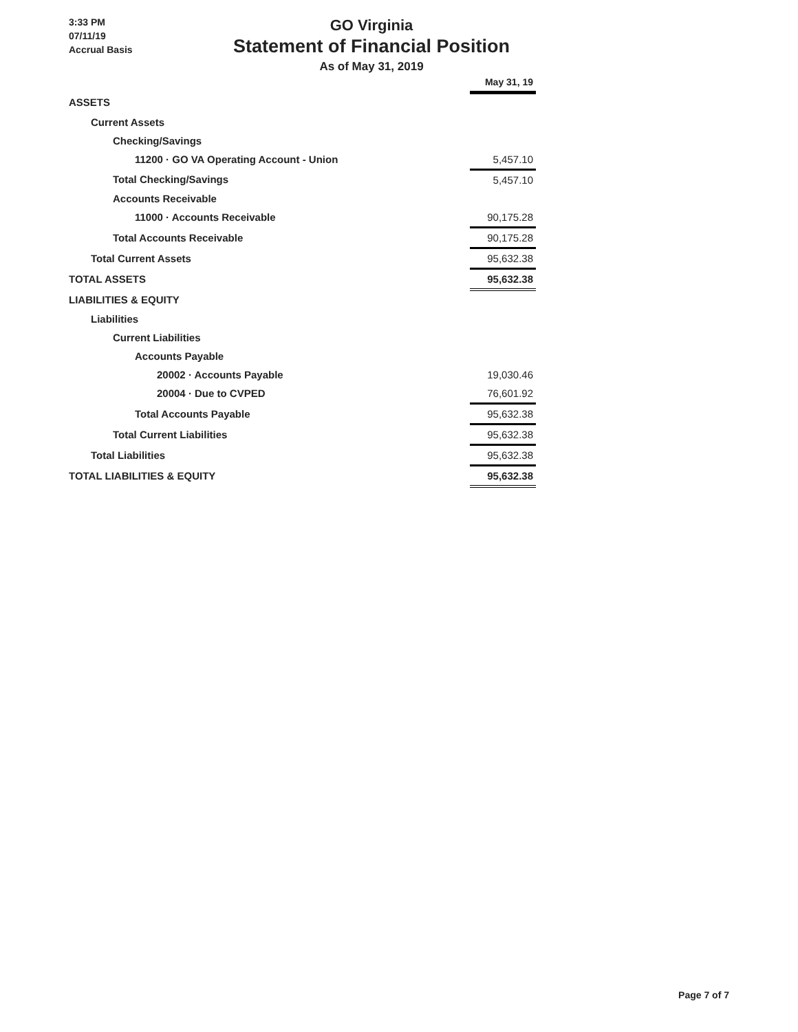3:33 PM
07/11/19
Accrual Basis
GO Virginia
Statement of Financial Position
As of May 31, 2019
| | May 31, 19 |
| ASSETS | |
| Current Assets | |
| Checking/Savings | |
| 11200 · GO VA Operating Account - Union | 5,457.10 |
| Total Checking/Savings | 5,457.10 |
| Accounts Receivable | |
| 11000 · Accounts Receivable | 90,175.28 |
| Total Accounts Receivable | 90,175.28 |
| Total Current Assets | 95,632.38 |
| TOTAL ASSETS | 95,632.38 |
| LIABILITIES & EQUITY | |
| Liabilities | |
| Current Liabilities | |
| Accounts Payable | |
| 20002 · Accounts Payable | 19,030.46 |
| 20004 · Due to CVPED | 76,601.92 |
| Total Accounts Payable | 95,632.38 |
| Total Current Liabilities | 95,632.38 |
| Total Liabilities | 95,632.38 |
| TOTAL LIABILITIES & EQUITY | 95,632.38 |
Page 7 of 7